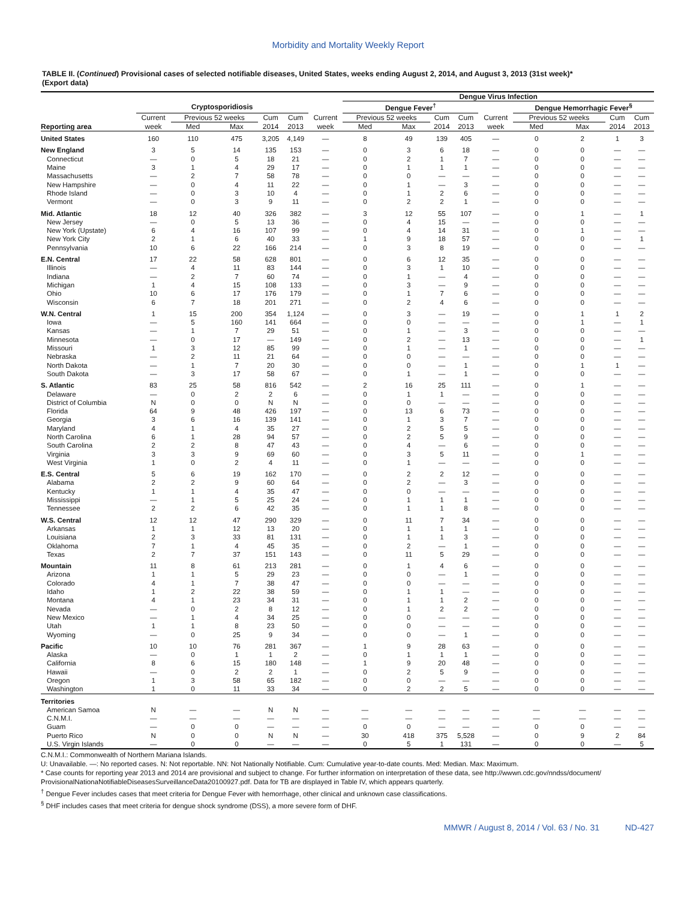Morbidity and Mortality Weekly Report
TABLE II. (Continued) Provisional cases of selected notifiable diseases, United States, weeks ending August 2, 2014, and August 3, 2013 (31st week)*
(Export data)
| | | | | | | | Dengue Virus Infection | | | | | | | | |
| --- | --- | --- | --- | --- | --- | --- | --- | --- | --- | --- | --- | --- | --- | --- | --- |
| | Cryptosporidiosis | | | | | | Dengue Fever<sup>†</sup> | | | | | Dengue Hemorrhagic Fever<sup>§</sup> | | | |
| | Current | Previous 52 weeks | | Cum | Cum | Current | Previous 52 weeks | | Cum | Cum | Current | Previous 52 weeks | | Cum | Cum |
| Reporting area | week | Med | Max | 2014 | 2013 | week | Med | Max | 2014 | 2013 | week | Med | Max | 2014 | 2013 |
| United States | 160 | 110 | 475 | 3,205 | 4,149 | — | 8 | 49 | 139 | 405 | — | 0 | 2 | 1 | 3 |
| New England | 3 | 5 | 14 | 135 | 153 | — | 0 | 3 | 6 | 18 | — | 0 | 0 | — | — |
| Connecticut | — | 0 | 5 | 18 | 21 | — | 0 | 2 | 1 | 7 | — | 0 | 0 | — | — |
| Maine | 3 | 1 | 4 | 29 | 17 | — | 0 | 1 | 1 | 1 | — | 0 | 0 | — | — |
| Massachusetts | — | 2 | 7 | 58 | 78 | — | 0 | 0 | — | — | — | 0 | 0 | — | — |
| New Hampshire | — | 0 | 4 | 11 | 22 | — | 0 | 1 | — | 3 | — | 0 | 0 | — | — |
| Rhode Island | — | 0 | 3 | 10 | 4 | — | 0 | 1 | 2 | 6 | — | 0 | 0 | — | — |
| Vermont | — | 0 | 3 | 9 | 11 | — | 0 | 2 | 2 | 1 | — | 0 | 0 | — | — |
| Mid. Atlantic | 18 | 12 | 40 | 326 | 382 | — | 3 | 12 | 55 | 107 | — | 0 | 1 | — | 1 |
| New Jersey | — | 0 | 5 | 13 | 36 | — | 0 | 4 | 15 | — | — | 0 | 0 | — | — |
| New York (Upstate) | 6 | 4 | 16 | 107 | 99 | — | 0 | 4 | 14 | 31 | — | 0 | 1 | — | — |
| New York City | 2 | 1 | 6 | 40 | 33 | — | 1 | 9 | 18 | 57 | — | 0 | 0 | — | 1 |
| Pennsylvania | 10 | 6 | 22 | 166 | 214 | — | 0 | 3 | 8 | 19 | — | 0 | 0 | — | — |
| E.N. Central | 17 | 22 | 58 | 628 | 801 | — | 0 | 6 | 12 | 35 | — | 0 | 0 | — | — |
| Illinois | — | 4 | 11 | 83 | 144 | — | 0 | 3 | 1 | 10 | — | 0 | 0 | — | — |
| Indiana | — | 2 | 7 | 60 | 74 | — | 0 | 1 | — | 4 | — | 0 | 0 | — | — |
| Michigan | 1 | 4 | 15 | 108 | 133 | — | 0 | 3 | — | 9 | — | 0 | 0 | — | — |
| Ohio | 10 | 6 | 17 | 176 | 179 | — | 0 | 1 | 7 | 6 | — | 0 | 0 | — | — |
| Wisconsin | 6 | 7 | 18 | 201 | 271 | — | 0 | 2 | 4 | 6 | — | 0 | 0 | — | — |
| W.N. Central | 1 | 15 | 200 | 354 | 1,124 | — | 0 | 3 | — | 19 | — | 0 | 1 | 1 | 2 |
| Iowa | — | 5 | 160 | 141 | 664 | — | 0 | 0 | — | — | — | 0 | 1 | — | 1 |
| Kansas | — | 1 | 7 | 29 | 51 | — | 0 | 1 | — | 3 | — | 0 | 0 | — | — |
| Minnesota | — | 0 | 17 | — | 149 | — | 0 | 2 | — | 13 | — | 0 | 0 | — | 1 |
| Missouri | 1 | 3 | 12 | 85 | 99 | — | 0 | 1 | — | 1 | — | 0 | 0 | — | — |
| Nebraska | — | 2 | 11 | 21 | 64 | — | 0 | 0 | — | — | — | 0 | 0 | — | — |
| North Dakota | — | 1 | 7 | 20 | 30 | — | 0 | 0 | — | 1 | — | 0 | 1 | 1 | — |
| South Dakota | — | 3 | 17 | 58 | 67 | — | 0 | 1 | — | 1 | — | 0 | 0 | — | — |
| S. Atlantic | 83 | 25 | 58 | 816 | 542 | — | 2 | 16 | 25 | 111 | — | 0 | 1 | — | — |
| Delaware | — | 0 | 2 | 2 | 6 | — | 0 | 1 | 1 | — | — | 0 | 0 | — | — |
| District of Columbia | N | 0 | 0 | N | N | — | 0 | 0 | — | — | — | 0 | 0 | — | — |
| Florida | 64 | 9 | 48 | 426 | 197 | — | 0 | 13 | 6 | 73 | — | 0 | 0 | — | — |
| Georgia | 3 | 6 | 16 | 139 | 141 | — | 0 | 1 | 3 | 7 | — | 0 | 0 | — | — |
| Maryland | 4 | 1 | 4 | 35 | 27 | — | 0 | 2 | 5 | 5 | — | 0 | 0 | — | — |
| North Carolina | 6 | 1 | 28 | 94 | 57 | — | 0 | 2 | 5 | 9 | — | 0 | 0 | — | — |
| South Carolina | 2 | 2 | 8 | 47 | 43 | — | 0 | 4 | — | 6 | — | 0 | 0 | — | — |
| Virginia | 3 | 3 | 9 | 69 | 60 | — | 0 | 3 | 5 | 11 | — | 0 | 1 | — | — |
| West Virginia | 1 | 0 | 2 | 4 | 11 | — | 0 | 1 | — | — | — | 0 | 0 | — | — |
| E.S. Central | 5 | 6 | 19 | 162 | 170 | — | 0 | 2 | 2 | 12 | — | 0 | 0 | — | — |
| Alabama | 2 | 2 | 9 | 60 | 64 | — | 0 | 2 | — | 3 | — | 0 | 0 | — | — |
| Kentucky | 1 | 1 | 4 | 35 | 47 | — | 0 | 0 | — | — | — | 0 | 0 | — | — |
| Mississippi | — | 1 | 5 | 25 | 24 | — | 0 | 1 | 1 | 1 | — | 0 | 0 | — | — |
| Tennessee | 2 | 2 | 6 | 42 | 35 | — | 0 | 1 | 1 | 8 | — | 0 | 0 | — | — |
| W.S. Central | 12 | 12 | 47 | 290 | 329 | — | 0 | 11 | 7 | 34 | — | 0 | 0 | — | — |
| Arkansas | 1 | 1 | 12 | 13 | 20 | — | 0 | 1 | 1 | 1 | — | 0 | 0 | — | — |
| Louisiana | 2 | 3 | 33 | 81 | 131 | — | 0 | 1 | 1 | 3 | — | 0 | 0 | — | — |
| Oklahoma | 7 | 1 | 4 | 45 | 35 | — | 0 | 2 | — | 1 | — | 0 | 0 | — | — |
| Texas | 2 | 7 | 37 | 151 | 143 | — | 0 | 11 | 5 | 29 | — | 0 | 0 | — | — |
| Mountain | 11 | 8 | 61 | 213 | 281 | — | 0 | 1 | 4 | 6 | — | 0 | 0 | — | — |
| Arizona | 1 | 1 | 5 | 29 | 23 | — | 0 | 0 | — | 1 | — | 0 | 0 | — | — |
| Colorado | 4 | 1 | 7 | 38 | 47 | — | 0 | 0 | — | — | — | 0 | 0 | — | — |
| Idaho | 1 | 2 | 22 | 38 | 59 | — | 0 | 1 | 1 | — | — | 0 | 0 | — | — |
| Montana | 4 | 1 | 23 | 34 | 31 | — | 0 | 1 | 1 | 2 | — | 0 | 0 | — | — |
| Nevada | — | 0 | 2 | 8 | 12 | — | 0 | 1 | 2 | 2 | — | 0 | 0 | — | — |
| New Mexico | — | 1 | 4 | 34 | 25 | — | 0 | 0 | — | — | — | 0 | 0 | — | — |
| Utah | 1 | 1 | 8 | 23 | 50 | — | 0 | 0 | — | — | — | 0 | 0 | — | — |
| Wyoming | — | 0 | 25 | 9 | 34 | — | 0 | 0 | — | 1 | — | 0 | 0 | — | — |
| Pacific | 10 | 10 | 76 | 281 | 367 | — | 1 | 9 | 28 | 63 | — | 0 | 0 | — | — |
| Alaska | — | 0 | 1 | 1 | 2 | — | 0 | 1 | 1 | 1 | — | 0 | 0 | — | — |
| California | 8 | 6 | 15 | 180 | 148 | — | 1 | 9 | 20 | 48 | — | 0 | 0 | — | — |
| Hawaii | — | 0 | 2 | 2 | 1 | — | 0 | 2 | 5 | 9 | — | 0 | 0 | — | — |
| Oregon | 1 | 3 | 58 | 65 | 182 | — | 0 | 0 | — | — | — | 0 | 0 | — | — |
| Washington | 1 | 0 | 11 | 33 | 34 | — | 0 | 2 | 2 | 5 | — | 0 | 0 | — | — |
| Territories | | | | | | | | | | | | | | | |
| American Samoa | N | — | — | N | N | — | — | — | — | — | — | — | — | — | — |
| C.N.M.I. | — | — | — | — | — | — | — | — | — | — | — | — | — | — | — |
| Guam | — | 0 | 0 | — | — | — | 0 | 0 | — | — | — | 0 | 0 | — | — |
| Puerto Rico | N | 0 | 0 | N | N | — | 30 | 418 | 375 | 5,528 | — | 0 | 9 | 2 | 84 |
| U.S. Virgin Islands | — | 0 | 0 | — | — | — | 0 | 5 | 1 | 131 | — | 0 | 0 | — | 5 |
C.N.M.I.: Commonwealth of Northern Mariana Islands.
U: Unavailable. —: No reported cases. N: Not reportable. NN: Not Nationally Notifiable. Cum: Cumulative year-to-date counts. Med: Median. Max: Maximum.
* Case counts for reporting year 2013 and 2014 are provisional and subject to change. For further information on interpretation of these data, see http://wwwn.cdc.gov/nndss/document/ ProvisionalNationaNotifiableDiseasesSurveillanceData20100927.pdf. Data for TB are displayed in Table IV, which appears quarterly.
<sup>†</sup> Dengue Fever includes cases that meet criteria for Dengue Fever with hemorrhage, other clinical and unknown case classifications.
<sup>§</sup> DHF includes cases that meet criteria for dengue shock syndrome (DSS), a more severe form of DHF.
MMWR / August 8, 2014 / Vol. 63 / No. 31 ND-427